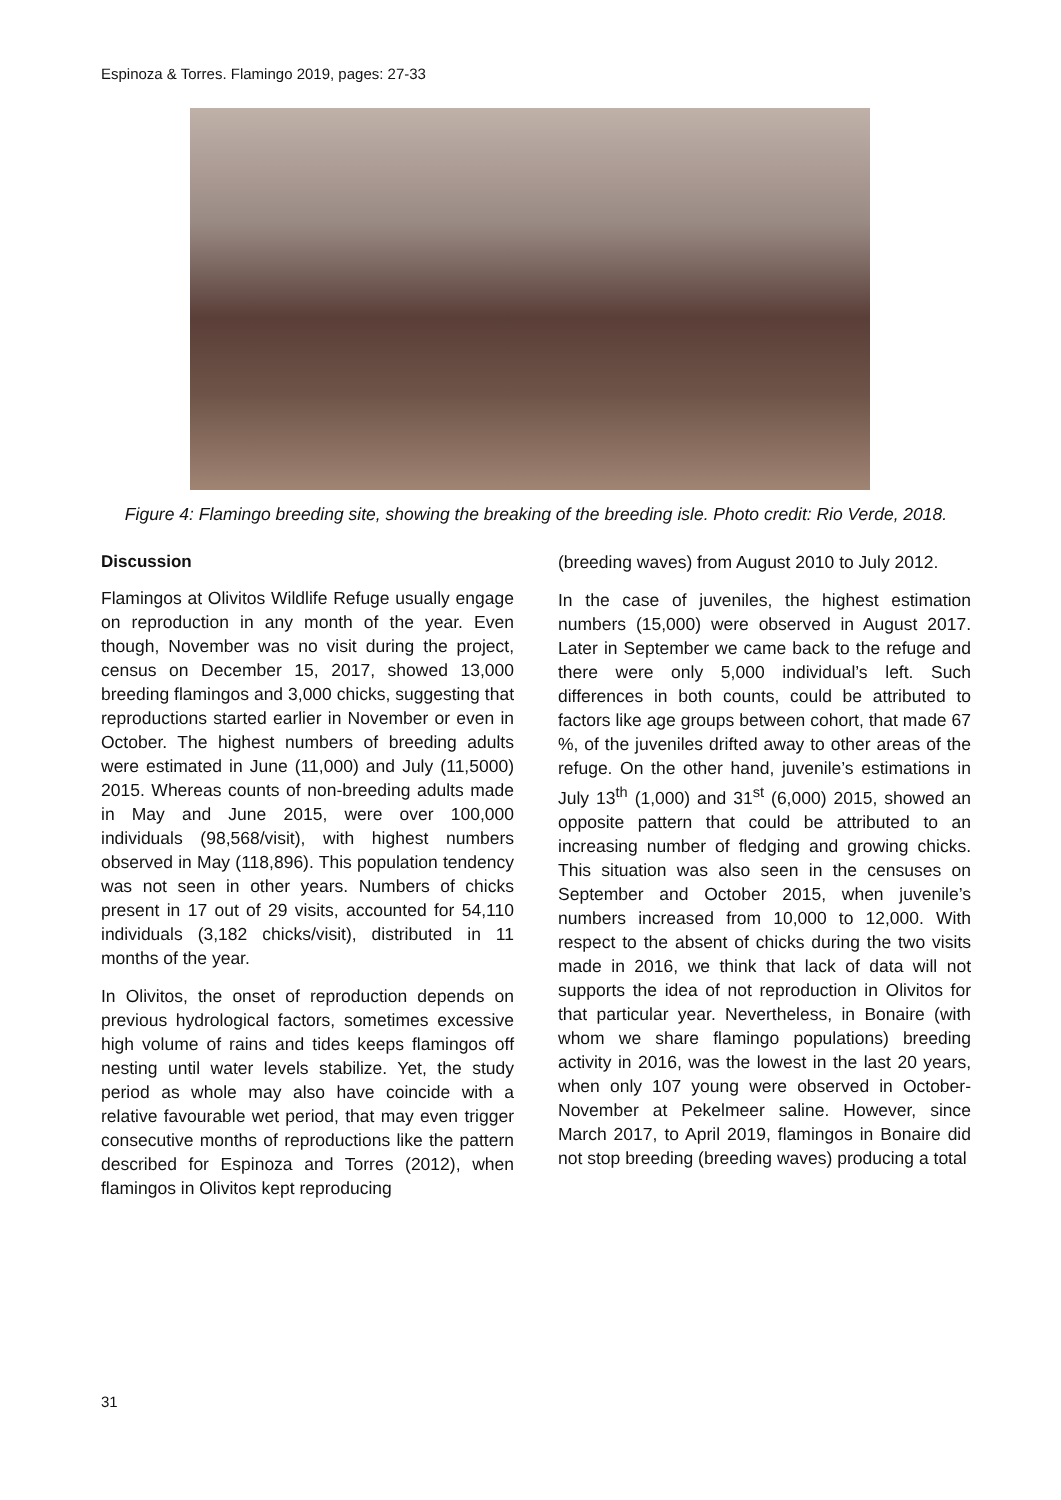Espinoza & Torres. Flamingo 2019, pages: 27-33
Figure 4: Flamingo breeding site, showing the breaking of the breeding isle. Photo credit: Rio Verde, 2018.
Discussion
Flamingos at Olivitos Wildlife Refuge usually engage on reproduction in any month of the year. Even though, November was no visit during the project, census on December 15, 2017, showed 13,000 breeding flamingos and 3,000 chicks, suggesting that reproductions started earlier in November or even in October. The highest numbers of breeding adults were estimated in June (11,000) and July (11,5000) 2015. Whereas counts of non-breeding adults made in May and June 2015, were over 100,000 individuals (98,568/visit), with highest numbers observed in May (118,896). This population tendency was not seen in other years. Numbers of chicks present in 17 out of 29 visits, accounted for 54,110 individuals (3,182 chicks/visit), distributed in 11 months of the year.
In Olivitos, the onset of reproduction depends on previous hydrological factors, sometimes excessive high volume of rains and tides keeps flamingos off nesting until water levels stabilize. Yet, the study period as whole may also have coincide with a relative favourable wet period, that may even trigger consecutive months of reproductions like the pattern described for Espinoza and Torres (2012), when flamingos in Olivitos kept reproducing
(breeding waves) from August 2010 to July 2012.
In the case of juveniles, the highest estimation numbers (15,000) were observed in August 2017. Later in September we came back to the refuge and there were only 5,000 individual’s left. Such differences in both counts, could be attributed to factors like age groups between cohort, that made 67 %, of the juveniles drifted away to other areas of the refuge. On the other hand, juvenile’s estimations in July 13<sup>th</sup> (1,000) and 31<sup>st</sup> (6,000) 2015, showed an opposite pattern that could be attributed to an increasing number of fledging and growing chicks. This situation was also seen in the censuses on September and October 2015, when juvenile’s numbers increased from 10,000 to 12,000. With respect to the absent of chicks during the two visits made in 2016, we think that lack of data will not supports the idea of not reproduction in Olivitos for that particular year. Nevertheless, in Bonaire (with whom we share flamingo populations) breeding activity in 2016, was the lowest in the last 20 years, when only 107 young were observed in October-November at Pekelmeer saline. However, since March 2017, to April 2019, flamingos in Bonaire did not stop breeding (breeding waves) producing a total
31